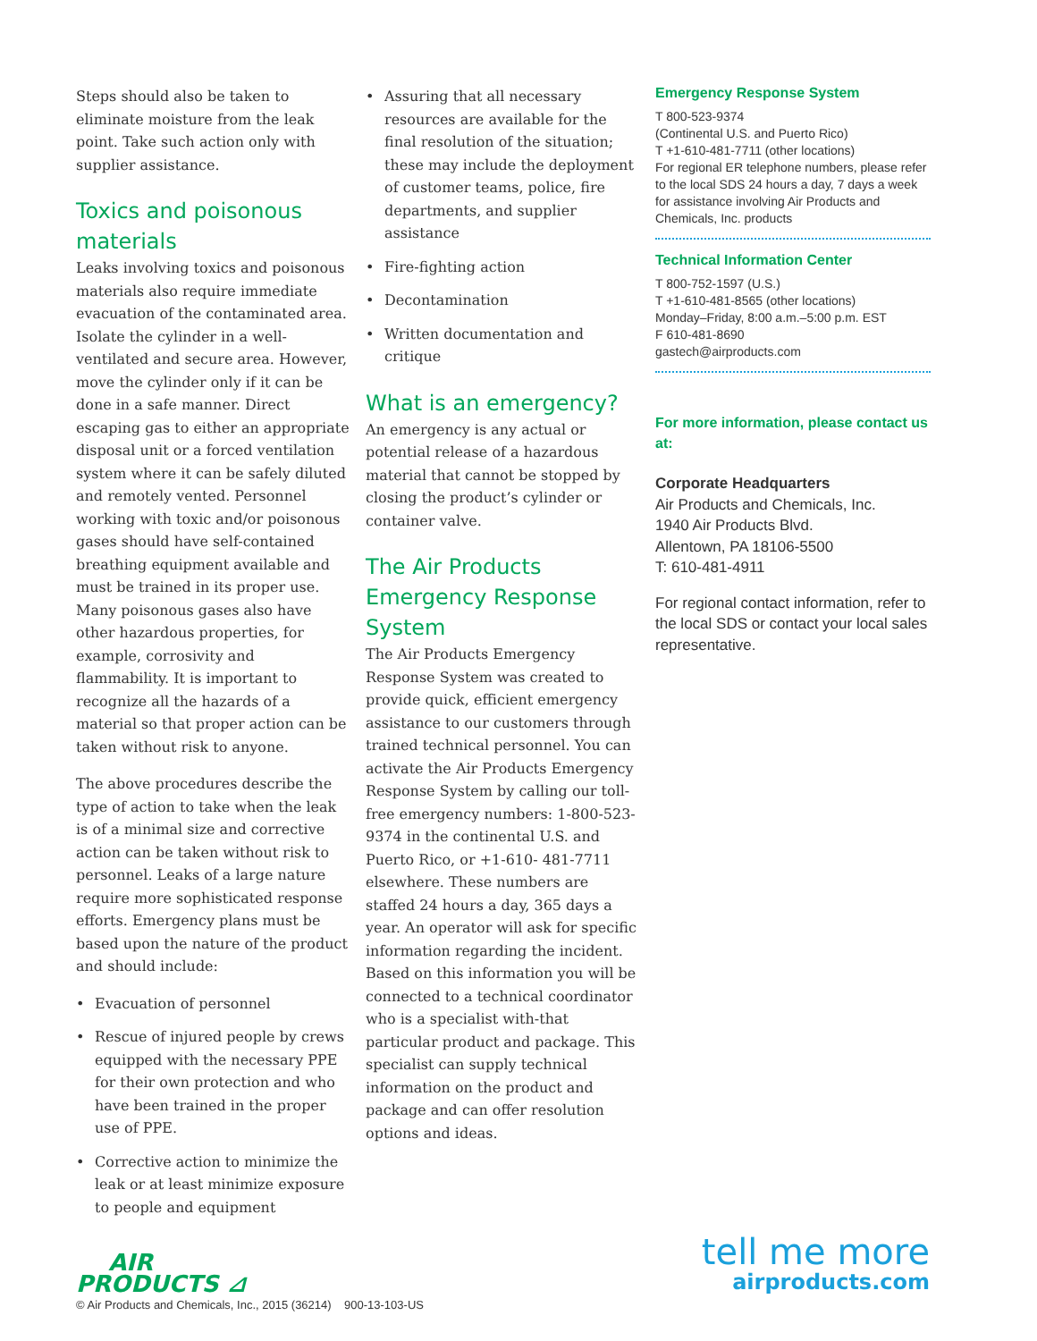Steps should also be taken to eliminate moisture from the leak point. Take such action only with supplier assistance.
Toxics and poisonous materials
Leaks involving toxics and poisonous materials also require immediate evacuation of the contaminated area. Isolate the cylinder in a well-ventilated and secure area. However, move the cylinder only if it can be done in a safe manner. Direct escaping gas to either an appropriate disposal unit or a forced ventilation system where it can be safely diluted and remotely vented. Personnel working with toxic and/or poisonous gases should have self-contained breathing equipment available and must be trained in its proper use. Many poisonous gases also have other hazardous properties, for example, corrosivity and flammability. It is important to recognize all the hazards of a material so that proper action can be taken without risk to anyone.
The above procedures describe the type of action to take when the leak is of a minimal size and corrective action can be taken without risk to personnel. Leaks of a large nature require more sophisticated response efforts. Emergency plans must be based upon the nature of the product and should include:
• Evacuation of personnel
• Rescue of injured people by crews equipped with the necessary PPE for their own protection and who have been trained in the proper use of PPE.
• Corrective action to minimize the leak or at least minimize exposure to people and equipment
• Assuring that all necessary resources are available for the final resolution of the situation; these may include the deployment of customer teams, police, fire departments, and supplier assistance
• Fire-fighting action
• Decontamination
• Written documentation and critique
What is an emergency?
An emergency is any actual or potential release of a hazardous material that cannot be stopped by closing the product’s cylinder or container valve.
The Air Products Emergency Response System
The Air Products Emergency Response System was created to provide quick, efficient emergency assistance to our customers through trained technical personnel. You can activate the Air Products Emergency Response System by calling our toll-free emergency numbers: 1-800-523-9374 in the continental U.S. and Puerto Rico, or +1-610- 481-7711 elsewhere. These numbers are staffed 24 hours a day, 365 days a year. An operator will ask for specific information regarding the incident. Based on this information you will be connected to a technical coordinator who is a specialist with-that particular product and package. This specialist can supply technical information on the product and package and can offer resolution options and ideas.
Emergency Response System
T 800-523-9374
(Continental U.S. and Puerto Rico)
T +1-610-481-7711 (other locations)
For regional ER telephone numbers, please refer to the local SDS 24 hours a day, 7 days a week for assistance involving Air Products and Chemicals, Inc. products
Technical Information Center
T 800-752-1597 (U.S.)
T +1-610-481-8565 (other locations)
Monday–Friday, 8:00 a.m.–5:00 p.m. EST
F 610-481-8690
gastech@airproducts.com
For more information, please contact us at:
Corporate Headquarters
Air Products and Chemicals, Inc.
1940 Air Products Blvd.
Allentown, PA 18106-5500
T: 610-481-4911
For regional contact information, refer to the local SDS or contact your local sales representative.
AIR
PRODUCTS ⊿
tell me more
airproducts.com
© Air Products and Chemicals, Inc., 2015 (36214) 900-13-103-US